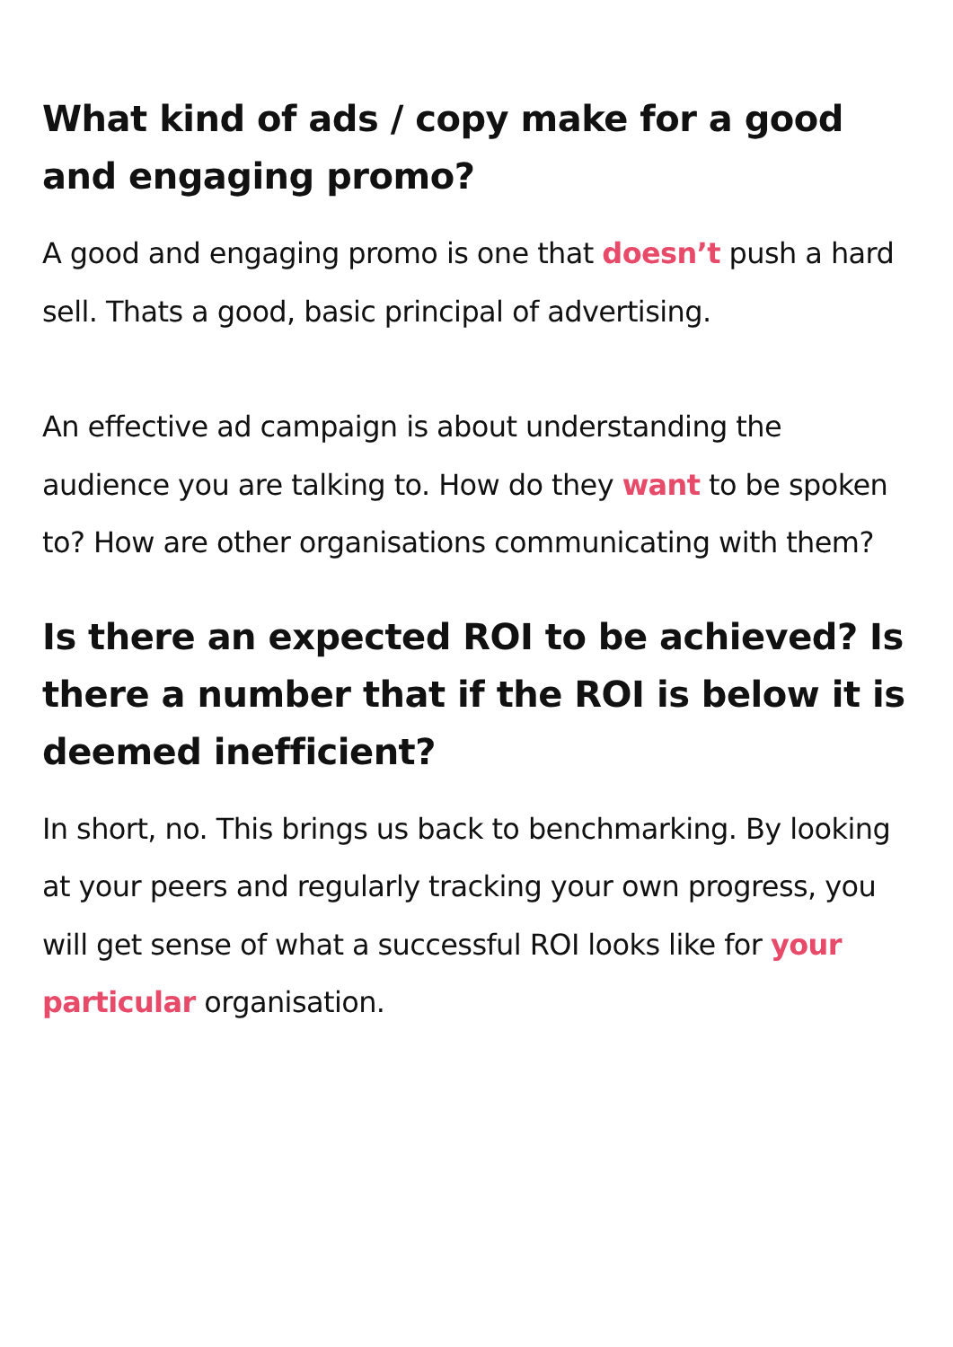What kind of ads / copy make for a good and engaging promo?
A good and engaging promo is one that doesn’t push a hard sell. Thats a good, basic principal of advertising.
An effective ad campaign is about understanding the audience you are talking to. How do they want to be spoken to? How are other organisations communicating with them?
Is there an expected ROI to be achieved? Is there a number that if the ROI is below it is deemed inefficient?
In short, no. This brings us back to benchmarking. By looking at your peers and regularly tracking your own progress, you will get sense of what a successful ROI looks like for your particular organisation.